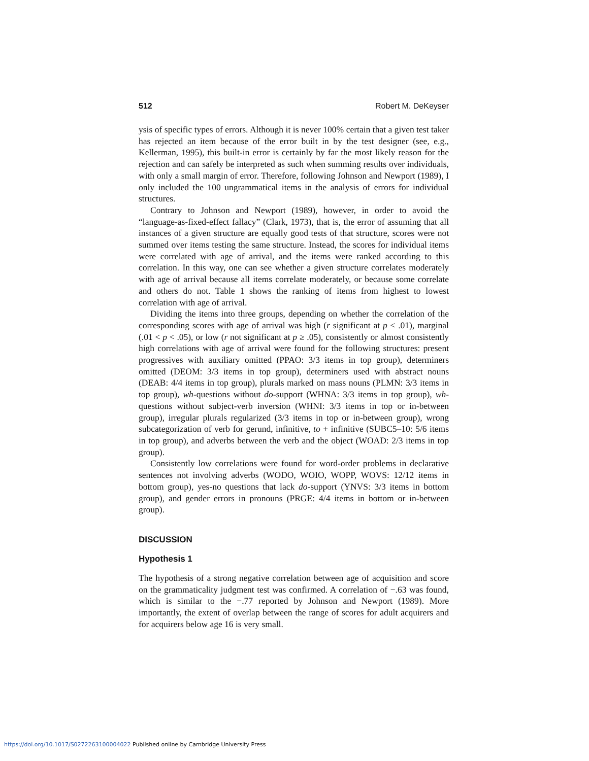512 Robert M. DeKeyser
ysis of specific types of errors. Although it is never 100% certain that a given test taker has rejected an item because of the error built in by the test designer (see, e.g., Kellerman, 1995), this built-in error is certainly by far the most likely reason for the rejection and can safely be interpreted as such when summing results over individuals, with only a small margin of error. Therefore, following Johnson and Newport (1989), I only included the 100 ungrammatical items in the analysis of errors for individual structures.
Contrary to Johnson and Newport (1989), however, in order to avoid the “language-as-fixed-effect fallacy” (Clark, 1973), that is, the error of assuming that all instances of a given structure are equally good tests of that structure, scores were not summed over items testing the same structure. Instead, the scores for individual items were correlated with age of arrival, and the items were ranked according to this correlation. In this way, one can see whether a given structure correlates moderately with age of arrival because all items correlate moderately, or because some correlate and others do not. Table 1 shows the ranking of items from highest to lowest correlation with age of arrival.
Dividing the items into three groups, depending on whether the correlation of the corresponding scores with age of arrival was high (r significant at p < .01), marginal (.01 < p < .05), or low (r not significant at p ≥ .05), consistently or almost consistently high correlations with age of arrival were found for the following structures: present progressives with auxiliary omitted (PPAO: 3/3 items in top group), determiners omitted (DEOM: 3/3 items in top group), determiners used with abstract nouns (DEAB: 4/4 items in top group), plurals marked on mass nouns (PLMN: 3/3 items in top group), wh-questions without do-support (WHNA: 3/3 items in top group), wh-questions without subject-verb inversion (WHNI: 3/3 items in top or in-between group), irregular plurals regularized (3/3 items in top or in-between group), wrong subcategorization of verb for gerund, infinitive, to + infinitive (SUBC5–10: 5/6 items in top group), and adverbs between the verb and the object (WOAD: 2/3 items in top group).
Consistently low correlations were found for word-order problems in declarative sentences not involving adverbs (WODO, WOIO, WOPP, WOVS: 12/12 items in bottom group), yes-no questions that lack do-support (YNVS: 3/3 items in bottom group), and gender errors in pronouns (PRGE: 4/4 items in bottom or in-between group).
DISCUSSION
Hypothesis 1
The hypothesis of a strong negative correlation between age of acquisition and score on the grammaticality judgment test was confirmed. A correlation of −.63 was found, which is similar to the −.77 reported by Johnson and Newport (1989). More importantly, the extent of overlap between the range of scores for adult acquirers and for acquirers below age 16 is very small.
https://doi.org/10.1017/S0272263100004022 Published online by Cambridge University Press